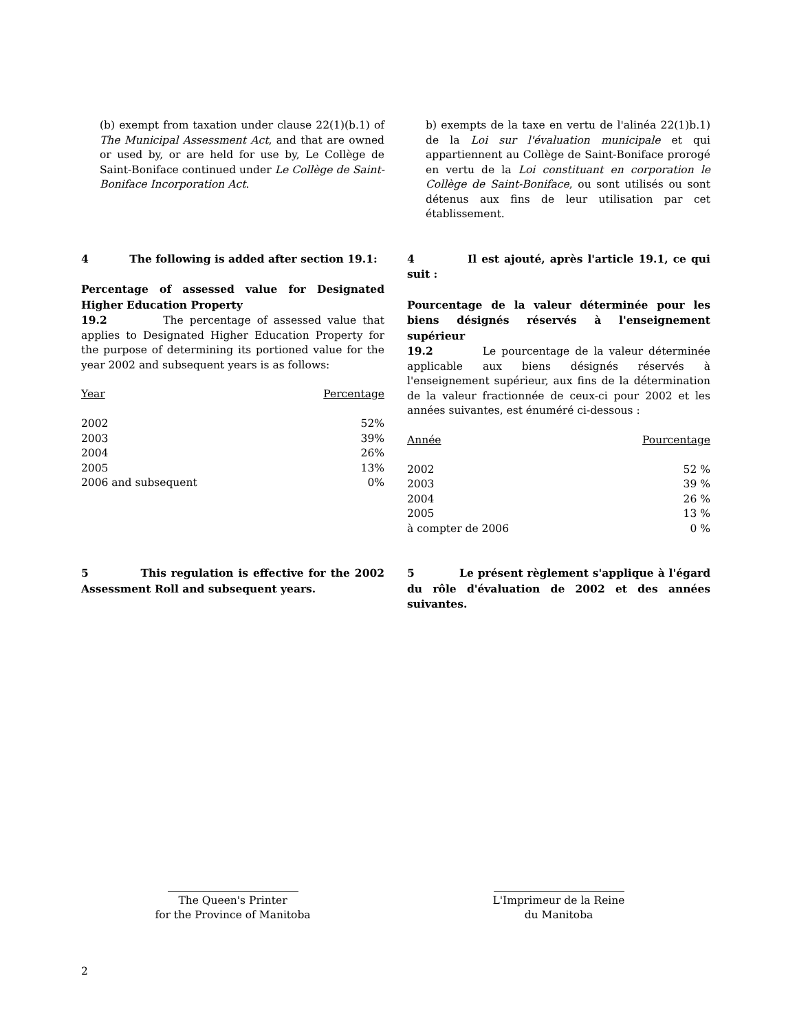(b) exempt from taxation under clause 22(1)(b.1) of The Municipal Assessment Act, and that are owned or used by, or are held for use by, Le Collège de Saint-Boniface continued under Le Collège de Saint-Boniface Incorporation Act.
b) exempts de la taxe en vertu de l'alinéa 22(1)b.1) de la Loi sur l'évaluation municipale et qui appartiennent au Collège de Saint-Boniface prorogé en vertu de la Loi constituant en corporation le Collège de Saint-Boniface, ou sont utilisés ou sont détenus aux fins de leur utilisation par cet établissement.
4 The following is added after section 19.1:
Percentage of assessed value for Designated Higher Education Property
19.2 The percentage of assessed value that applies to Designated Higher Education Property for the purpose of determining its portioned value for the year 2002 and subsequent years is as follows:
| Year | Percentage |
| 2002 | 52% |
| 2003 | 39% |
| 2004 | 26% |
| 2005 | 13% |
| 2006 and subsequent | 0% |
4 Il est ajouté, après l'article 19.1, ce qui suit :
Pourcentage de la valeur déterminée pour les biens désignés réservés à l'enseignement supérieur
19.2 Le pourcentage de la valeur déterminée applicable aux biens désignés réservés à l'enseignement supérieur, aux fins de la détermination de la valeur fractionnée de ceux-ci pour 2002 et les années suivantes, est énuméré ci-dessous :
| Année | Pourcentage |
| 2002 | 52 % |
| 2003 | 39 % |
| 2004 | 26 % |
| 2005 | 13 % |
| à compter de 2006 | 0 % |
5 This regulation is effective for the 2002 Assessment Roll and subsequent years.
5 Le présent règlement s'applique à l'égard du rôle d'évaluation de 2002 et des années suivantes.
The Queen's Printer
for the Province of Manitoba
L'Imprimeur de la Reine
du Manitoba
2